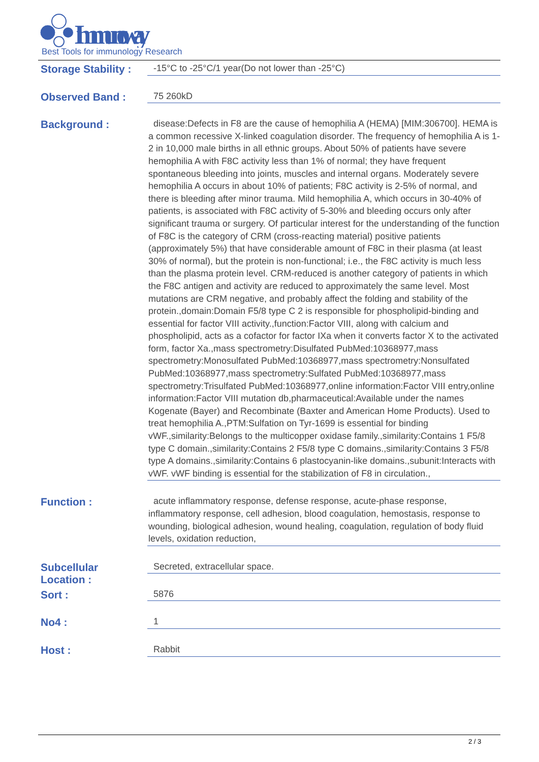Immunoway
Best Tools for immunology Research
Storage Stability :
-15°C to -25°C/1 year(Do not lower than -25°C)
Observed Band :
75 260kD
Background :
disease:Defects in F8 are the cause of hemophilia A (HEMA) [MIM:306700]. HEMA is a common recessive X-linked coagulation disorder. The frequency of hemophilia A is 1-2 in 10,000 male births in all ethnic groups. About 50% of patients have severe hemophilia A with F8C activity less than 1% of normal; they have frequent spontaneous bleeding into joints, muscles and internal organs. Moderately severe hemophilia A occurs in about 10% of patients; F8C activity is 2-5% of normal, and there is bleeding after minor trauma. Mild hemophilia A, which occurs in 30-40% of patients, is associated with F8C activity of 5-30% and bleeding occurs only after significant trauma or surgery. Of particular interest for the understanding of the function of F8C is the category of CRM (cross-reacting material) positive patients (approximately 5%) that have considerable amount of F8C in their plasma (at least 30% of normal), but the protein is non-functional; i.e., the F8C activity is much less than the plasma protein level. CRM-reduced is another category of patients in which the F8C antigen and activity are reduced to approximately the same level. Most mutations are CRM negative, and probably affect the folding and stability of the protein.,domain:Domain F5/8 type C 2 is responsible for phospholipid-binding and essential for factor VIII activity.,function:Factor VIII, along with calcium and phospholipid, acts as a cofactor for factor IXa when it converts factor X to the activated form, factor Xa.,mass spectrometry:Disulfated PubMed:10368977,mass spectrometry:Monosulfated PubMed:10368977,mass spectrometry:Nonsulfated PubMed:10368977,mass spectrometry:Sulfated PubMed:10368977,mass spectrometry:Trisulfated PubMed:10368977,online information:Factor VIII entry,online information:Factor VIII mutation db,pharmaceutical:Available under the names Kogenate (Bayer) and Recombinate (Baxter and American Home Products). Used to treat hemophilia A.,PTM:Sulfation on Tyr-1699 is essential for binding vWF.,similarity:Belongs to the multicopper oxidase family.,similarity:Contains 1 F5/8 type C domain.,similarity:Contains 2 F5/8 type C domains.,similarity:Contains 3 F5/8 type A domains.,similarity:Contains 6 plastocyanin-like domains.,subunit:Interacts with vWF. vWF binding is essential for the stabilization of F8 in circulation.,
Function :
acute inflammatory response, defense response, acute-phase response, inflammatory response, cell adhesion, blood coagulation, hemostasis, response to wounding, biological adhesion, wound healing, coagulation, regulation of body fluid levels, oxidation reduction,
Subcellular
Location :
Secreted, extracellular space.
Sort :
5876
No4 :
1
Host :
Rabbit
2 / 3